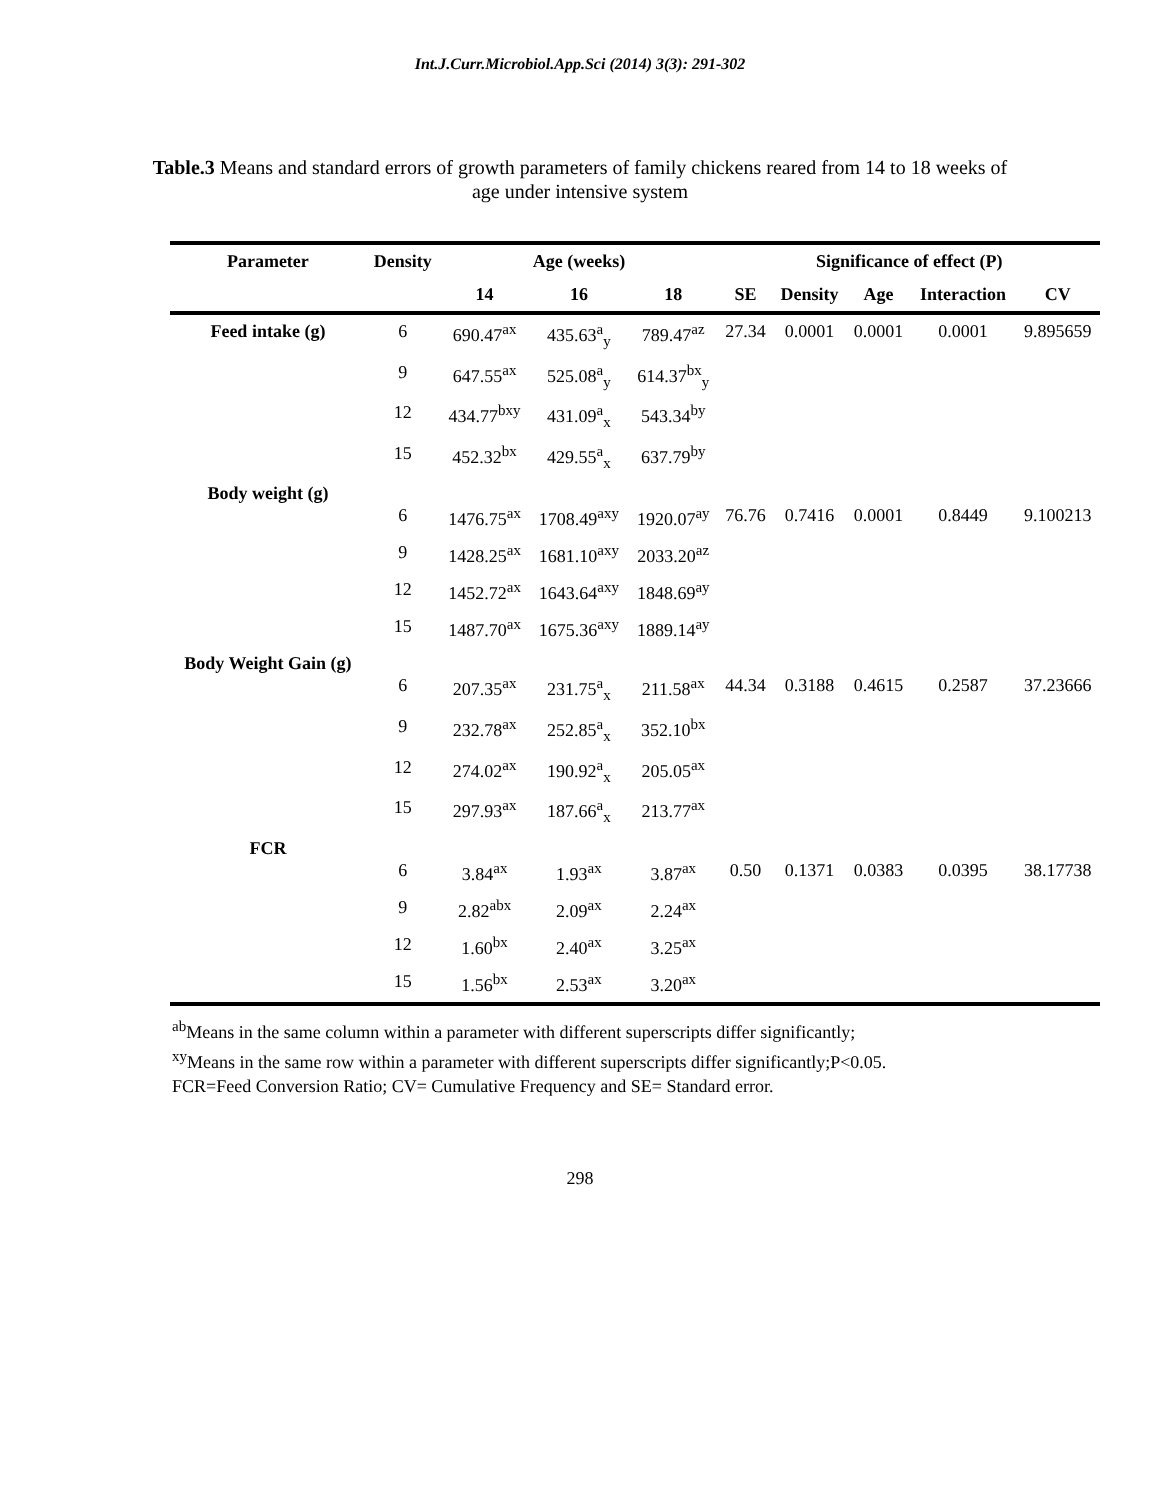Int.J.Curr.Microbiol.App.Sci (2014) 3(3): 291-302
Table.3 Means and standard errors of growth parameters of family chickens reared from 14 to 18 weeks of age under intensive system
| Parameter | Density | Age (weeks) | | | Significance of effect (P) | | | | |
| --- | --- | --- | --- | --- | --- | --- | --- | --- | --- |
| | | 14 | 16 | 18 | SE | Density | Age | Interaction | CV |
| Feed intake (g) | 6 | 690.47<sup>ax</sup> | 435.63<sup>a</sup><sub>y</sub> | 789.47<sup>az</sup> | 27.34 | 0.0001 | 0.0001 | 0.0001 | 9.895659 |
| | 9 | 647.55<sup>ax</sup> | 525.08<sup>a</sup><sub>y</sub> | 614.37<sup>bx</sup><sub>y</sub> | | | | | |
| | 12 | 434.77<sup>bxy</sup> | 431.09<sup>a</sup><sub>x</sub> | 543.34<sup>by</sup> | | | | | |
| | 15 | 452.32<sup>bx</sup> | 429.55<sup>a</sup><sub>x</sub> | 637.79<sup>by</sup> | | | | | |
| Body weight (g) | 6 | 1476.75<sup>ax</sup> | 1708.49<sup>axy</sup> | 1920.07<sup>ay</sup> | 76.76 | 0.7416 | 0.0001 | 0.8449 | 9.100213 |
| | 9 | 1428.25<sup>ax</sup> | 1681.10<sup>axy</sup> | 2033.20<sup>az</sup> | | | | | |
| | 12 | 1452.72<sup>ax</sup> | 1643.64<sup>axy</sup> | 1848.69<sup>ay</sup> | | | | | |
| | 15 | 1487.70<sup>ax</sup> | 1675.36<sup>axy</sup> | 1889.14<sup>ay</sup> | | | | | |
| Body Weight Gain (g) | 6 | 207.35<sup>ax</sup> | 231.75<sup>a</sup><sub>x</sub> | 211.58<sup>ax</sup> | 44.34 | 0.3188 | 0.4615 | 0.2587 | 37.23666 |
| | 9 | 232.78<sup>ax</sup> | 252.85<sup>a</sup><sub>x</sub> | 352.10<sup>bx</sup> | | | | | |
| | 12 | 274.02<sup>ax</sup> | 190.92<sup>a</sup><sub>x</sub> | 205.05<sup>ax</sup> | | | | | |
| | 15 | 297.93<sup>ax</sup> | 187.66<sup>a</sup><sub>x</sub> | 213.77<sup>ax</sup> | | | | | |
| FCR | 6 | 3.84<sup>ax</sup> | 1.93<sup>ax</sup> | 3.87<sup>ax</sup> | 0.50 | 0.1371 | 0.0383 | 0.0395 | 38.17738 |
| | 9 | 2.82<sup>abx</sup> | 2.09<sup>ax</sup> | 2.24<sup>ax</sup> | | | | | |
| | 12 | 1.60<sup>bx</sup> | 2.40<sup>ax</sup> | 3.25<sup>ax</sup> | | | | | |
| | 15 | 1.56<sup>bx</sup> | 2.53<sup>ax</sup> | 3.20<sup>ax</sup> | | | | | |
<sup>ab</sup>Means in the same column within a parameter with different superscripts differ significantly;
<sup>xy</sup>Means in the same row within a parameter with different superscripts differ significantly;P<0.05.
FCR=Feed Conversion Ratio; CV= Cumulative Frequency and SE= Standard error.
298